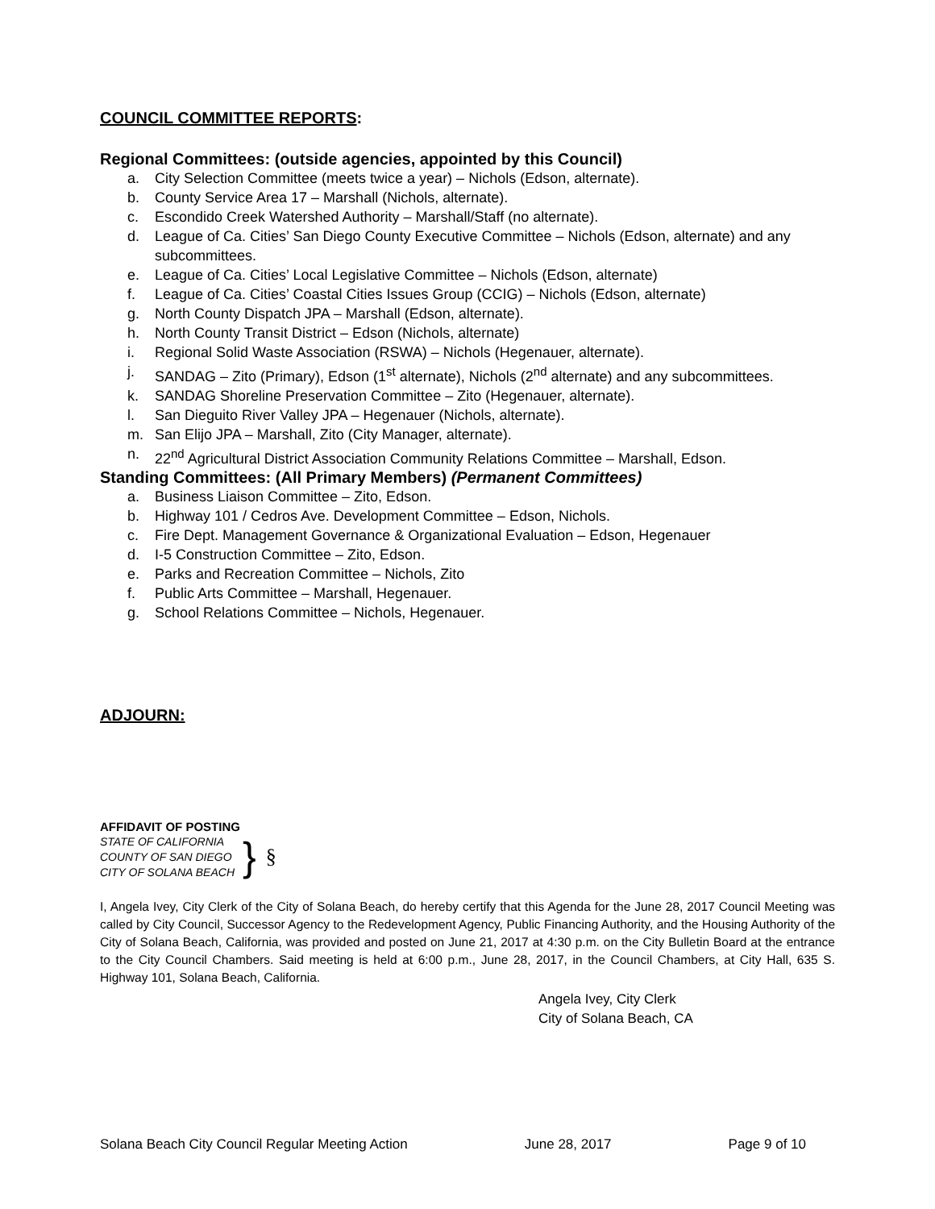COUNCIL COMMITTEE REPORTS:
Regional Committees: (outside agencies, appointed by this Council)
a. City Selection Committee (meets twice a year) – Nichols (Edson, alternate).
b. County Service Area 17 – Marshall (Nichols, alternate).
c. Escondido Creek Watershed Authority – Marshall/Staff (no alternate).
d. League of Ca. Cities’ San Diego County Executive Committee – Nichols (Edson, alternate) and any subcommittees.
e. League of Ca. Cities’ Local Legislative Committee – Nichols (Edson, alternate)
f. League of Ca. Cities’ Coastal Cities Issues Group (CCIG) – Nichols (Edson, alternate)
g. North County Dispatch JPA – Marshall (Edson, alternate).
h. North County Transit District – Edson (Nichols, alternate)
i. Regional Solid Waste Association (RSWA) – Nichols (Hegenauer, alternate).
j. SANDAG – Zito (Primary), Edson (1<sup>st</sup> alternate), Nichols (2<sup>nd</sup> alternate) and any subcommittees.
k. SANDAG Shoreline Preservation Committee – Zito (Hegenauer, alternate).
l. San Dieguito River Valley JPA – Hegenauer (Nichols, alternate).
m. San Elijo JPA – Marshall, Zito (City Manager, alternate).
n. 22<sup>nd</sup> Agricultural District Association Community Relations Committee – Marshall, Edson.
Standing Committees: (All Primary Members) (Permanent Committees)
a. Business Liaison Committee – Zito, Edson.
b. Highway 101 / Cedros Ave. Development Committee – Edson, Nichols.
c. Fire Dept. Management Governance & Organizational Evaluation – Edson, Hegenauer
d. I-5 Construction Committee – Zito, Edson.
e. Parks and Recreation Committee – Nichols, Zito
f. Public Arts Committee – Marshall, Hegenauer.
g. School Relations Committee – Nichols, Hegenauer.
ADJOURN:
AFFIDAVIT OF POSTING
STATE OF CALIFORNIA
COUNTY OF SAN DIEGO
CITY OF SOLANA BEACH
}
§
I, Angela Ivey, City Clerk of the City of Solana Beach, do hereby certify that this Agenda for the June 28, 2017 Council Meeting was called by City Council, Successor Agency to the Redevelopment Agency, Public Financing Authority, and the Housing Authority of the City of Solana Beach, California, was provided and posted on June 21, 2017 at 4:30 p.m. on the City Bulletin Board at the entrance to the City Council Chambers. Said meeting is held at 6:00 p.m., June 28, 2017, in the Council Chambers, at City Hall, 635 S. Highway 101, Solana Beach, California.
Angela Ivey, City Clerk
City of Solana Beach, CA
Solana Beach City Council Regular Meeting Action June 28, 2017 Page 9 of 10